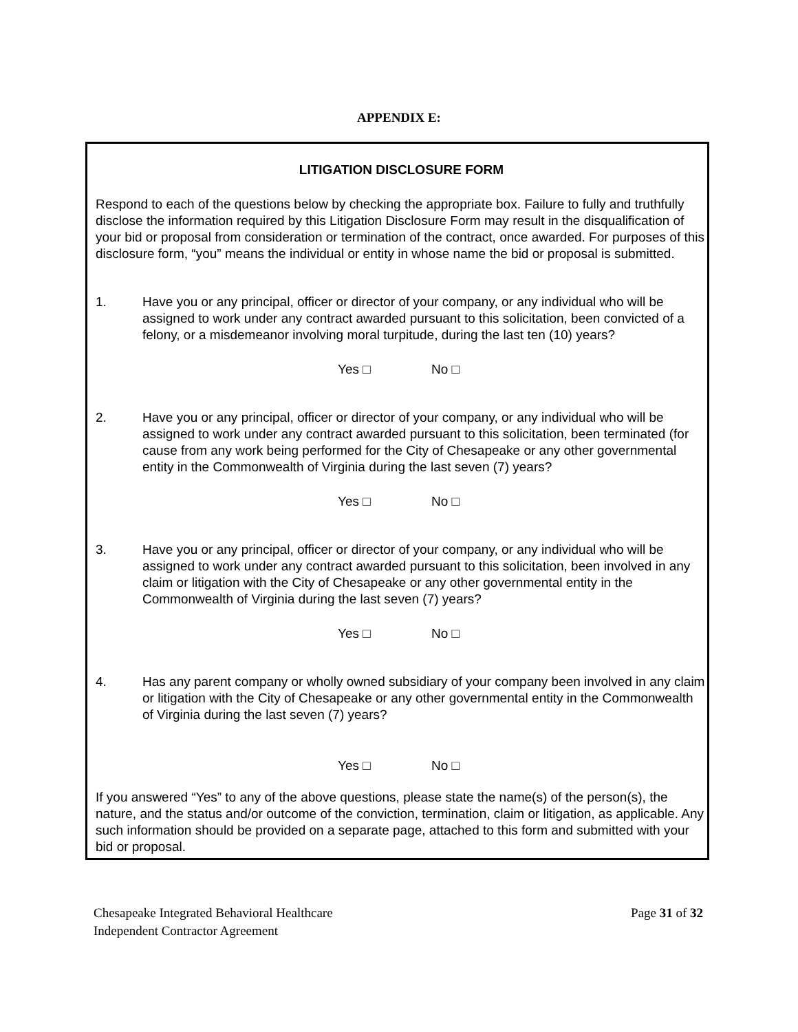APPENDIX E:
LITIGATION DISCLOSURE FORM
Respond to each of the questions below by checking the appropriate box. Failure to fully and truthfully disclose the information required by this Litigation Disclosure Form may result in the disqualification of your bid or proposal from consideration or termination of the contract, once awarded. For purposes of this disclosure form, “you” means the individual or entity in whose name the bid or proposal is submitted.
1. Have you or any principal, officer or director of your company, or any individual who will be assigned to work under any contract awarded pursuant to this solicitation, been convicted of a felony, or a misdemeanor involving moral turpitude, during the last ten (10) years?
Yes □ No □
2. Have you or any principal, officer or director of your company, or any individual who will be assigned to work under any contract awarded pursuant to this solicitation, been terminated (for cause from any work being performed for the City of Chesapeake or any other governmental entity in the Commonwealth of Virginia during the last seven (7) years?
Yes □ No □
3. Have you or any principal, officer or director of your company, or any individual who will be assigned to work under any contract awarded pursuant to this solicitation, been involved in any claim or litigation with the City of Chesapeake or any other governmental entity in the Commonwealth of Virginia during the last seven (7) years?
Yes □ No □
4. Has any parent company or wholly owned subsidiary of your company been involved in any claim or litigation with the City of Chesapeake or any other governmental entity in the Commonwealth of Virginia during the last seven (7) years?
Yes □ No □
If you answered “Yes” to any of the above questions, please state the name(s) of the person(s), the nature, and the status and/or outcome of the conviction, termination, claim or litigation, as applicable. Any such information should be provided on a separate page, attached to this form and submitted with your bid or proposal.
Chesapeake Integrated Behavioral Healthcare
Independent Contractor Agreement
Page 31 of 32